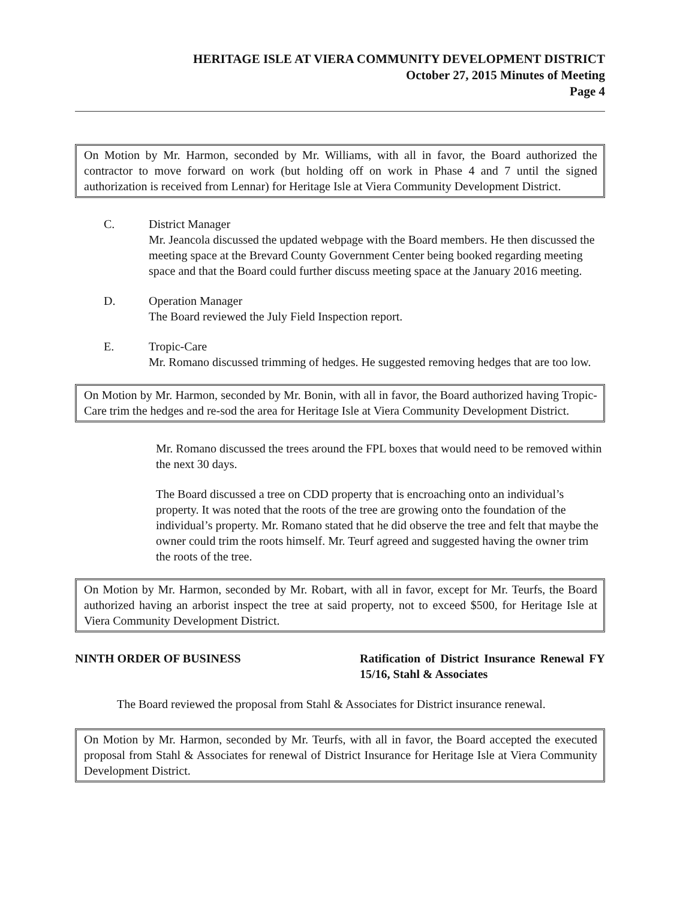HERITAGE ISLE AT VIERA COMMUNITY DEVELOPMENT DISTRICT
October 27, 2015 Minutes of Meeting
Page 4
On Motion by Mr. Harmon, seconded by Mr. Williams, with all in favor, the Board authorized the contractor to move forward on work (but holding off on work in Phase 4 and 7 until the signed authorization is received from Lennar) for Heritage Isle at Viera Community Development District.
C. District Manager
Mr. Jeancola discussed the updated webpage with the Board members. He then discussed the meeting space at the Brevard County Government Center being booked regarding meeting space and that the Board could further discuss meeting space at the January 2016 meeting.
D. Operation Manager
The Board reviewed the July Field Inspection report.
E. Tropic-Care
Mr. Romano discussed trimming of hedges. He suggested removing hedges that are too low.
On Motion by Mr. Harmon, seconded by Mr. Bonin, with all in favor, the Board authorized having Tropic-Care trim the hedges and re-sod the area for Heritage Isle at Viera Community Development District.
Mr. Romano discussed the trees around the FPL boxes that would need to be removed within the next 30 days.
The Board discussed a tree on CDD property that is encroaching onto an individual’s property. It was noted that the roots of the tree are growing onto the foundation of the individual’s property. Mr. Romano stated that he did observe the tree and felt that maybe the owner could trim the roots himself. Mr. Teurf agreed and suggested having the owner trim the roots of the tree.
On Motion by Mr. Harmon, seconded by Mr. Robart, with all in favor, except for Mr. Teurfs, the Board authorized having an arborist inspect the tree at said property, not to exceed $500, for Heritage Isle at Viera Community Development District.
NINTH ORDER OF BUSINESS Ratification of District Insurance Renewal FY 15/16, Stahl & Associates
The Board reviewed the proposal from Stahl & Associates for District insurance renewal.
On Motion by Mr. Harmon, seconded by Mr. Teurfs, with all in favor, the Board accepted the executed proposal from Stahl & Associates for renewal of District Insurance for Heritage Isle at Viera Community Development District.